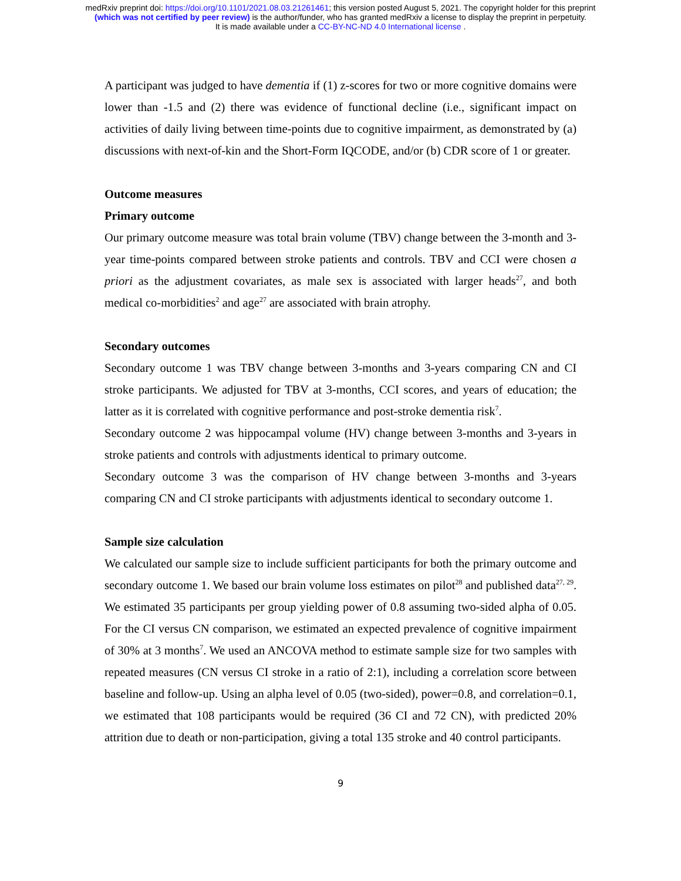medRxiv preprint doi: https://doi.org/10.1101/2021.08.03.21261461; this version posted August 5, 2021. The copyright holder for this preprint
(which was not certified by peer review) is the author/funder, who has granted medRxiv a license to display the preprint in perpetuity.
It is made available under a CC-BY-NC-ND 4.0 International license .
A participant was judged to have dementia if (1) z-scores for two or more cognitive domains were lower than -1.5 and (2) there was evidence of functional decline (i.e., significant impact on activities of daily living between time-points due to cognitive impairment, as demonstrated by (a) discussions with next-of-kin and the Short-Form IQCODE, and/or (b) CDR score of 1 or greater.
Outcome measures
Primary outcome
Our primary outcome measure was total brain volume (TBV) change between the 3-month and 3-year time-points compared between stroke patients and controls. TBV and CCI were chosen a priori as the adjustment covariates, as male sex is associated with larger heads<sup>27</sup>, and both medical co-morbidities<sup>2</sup> and age<sup>27</sup> are associated with brain atrophy.
Secondary outcomes
Secondary outcome 1 was TBV change between 3-months and 3-years comparing CN and CI stroke participants. We adjusted for TBV at 3-months, CCI scores, and years of education; the latter as it is correlated with cognitive performance and post-stroke dementia risk<sup>7</sup>.
Secondary outcome 2 was hippocampal volume (HV) change between 3-months and 3-years in stroke patients and controls with adjustments identical to primary outcome.
Secondary outcome 3 was the comparison of HV change between 3-months and 3-years comparing CN and CI stroke participants with adjustments identical to secondary outcome 1.
Sample size calculation
We calculated our sample size to include sufficient participants for both the primary outcome and secondary outcome 1. We based our brain volume loss estimates on pilot<sup>28</sup> and published data<sup>27, 29</sup>. We estimated 35 participants per group yielding power of 0.8 assuming two-sided alpha of 0.05. For the CI versus CN comparison, we estimated an expected prevalence of cognitive impairment of 30% at 3 months<sup>7</sup>. We used an ANCOVA method to estimate sample size for two samples with repeated measures (CN versus CI stroke in a ratio of 2:1), including a correlation score between baseline and follow-up. Using an alpha level of 0.05 (two-sided), power=0.8, and correlation=0.1, we estimated that 108 participants would be required (36 CI and 72 CN), with predicted 20% attrition due to death or non-participation, giving a total 135 stroke and 40 control participants.
9